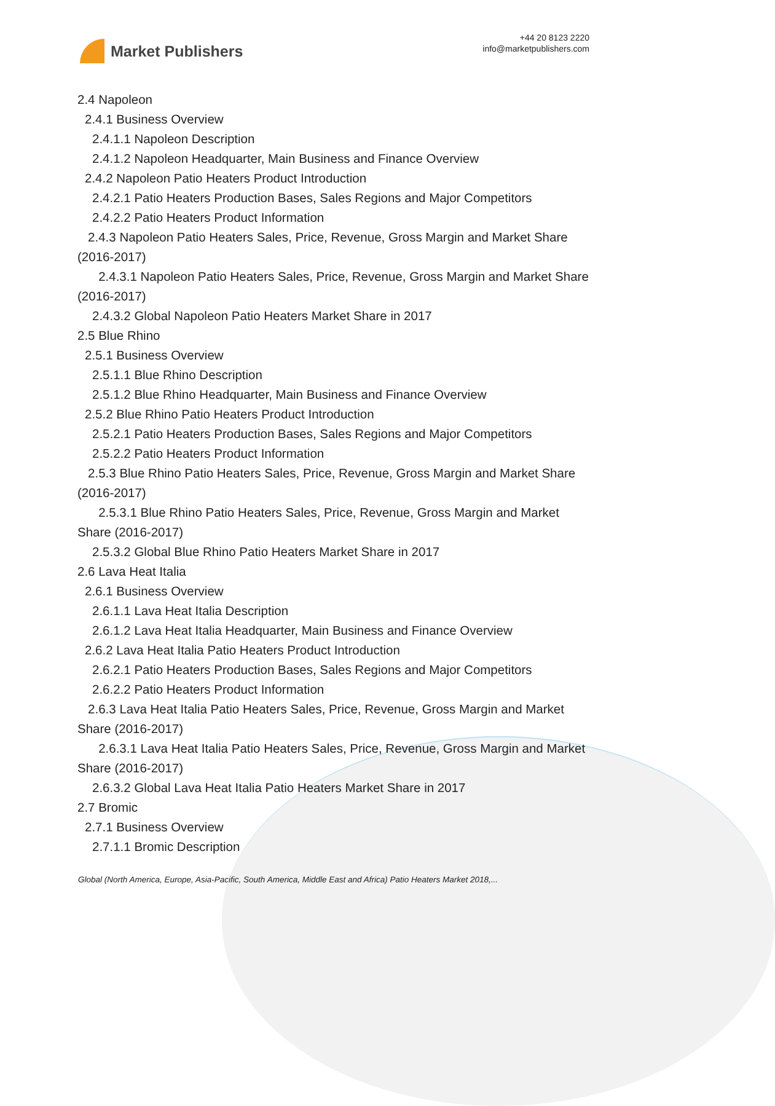Market Publishers
+44 20 8123 2220
info@marketpublishers.com
2.4 Napoleon
2.4.1 Business Overview
2.4.1.1 Napoleon Description
2.4.1.2 Napoleon Headquarter, Main Business and Finance Overview
2.4.2 Napoleon Patio Heaters Product Introduction
2.4.2.1 Patio Heaters Production Bases, Sales Regions and Major Competitors
2.4.2.2 Patio Heaters Product Information
2.4.3 Napoleon Patio Heaters Sales, Price, Revenue, Gross Margin and Market Share (2016-2017)
2.4.3.1 Napoleon Patio Heaters Sales, Price, Revenue, Gross Margin and Market Share (2016-2017)
2.4.3.2 Global Napoleon Patio Heaters Market Share in 2017
2.5 Blue Rhino
2.5.1 Business Overview
2.5.1.1 Blue Rhino Description
2.5.1.2 Blue Rhino Headquarter, Main Business and Finance Overview
2.5.2 Blue Rhino Patio Heaters Product Introduction
2.5.2.1 Patio Heaters Production Bases, Sales Regions and Major Competitors
2.5.2.2 Patio Heaters Product Information
2.5.3 Blue Rhino Patio Heaters Sales, Price, Revenue, Gross Margin and Market Share (2016-2017)
2.5.3.1 Blue Rhino Patio Heaters Sales, Price, Revenue, Gross Margin and Market Share (2016-2017)
2.5.3.2 Global Blue Rhino Patio Heaters Market Share in 2017
2.6 Lava Heat Italia
2.6.1 Business Overview
2.6.1.1 Lava Heat Italia Description
2.6.1.2 Lava Heat Italia Headquarter, Main Business and Finance Overview
2.6.2 Lava Heat Italia Patio Heaters Product Introduction
2.6.2.1 Patio Heaters Production Bases, Sales Regions and Major Competitors
2.6.2.2 Patio Heaters Product Information
2.6.3 Lava Heat Italia Patio Heaters Sales, Price, Revenue, Gross Margin and Market Share (2016-2017)
2.6.3.1 Lava Heat Italia Patio Heaters Sales, Price, Revenue, Gross Margin and Market Share (2016-2017)
2.6.3.2 Global Lava Heat Italia Patio Heaters Market Share in 2017
2.7 Bromic
2.7.1 Business Overview
2.7.1.1 Bromic Description
Global (North America, Europe, Asia-Pacific, South America, Middle East and Africa) Patio Heaters Market 2018,...